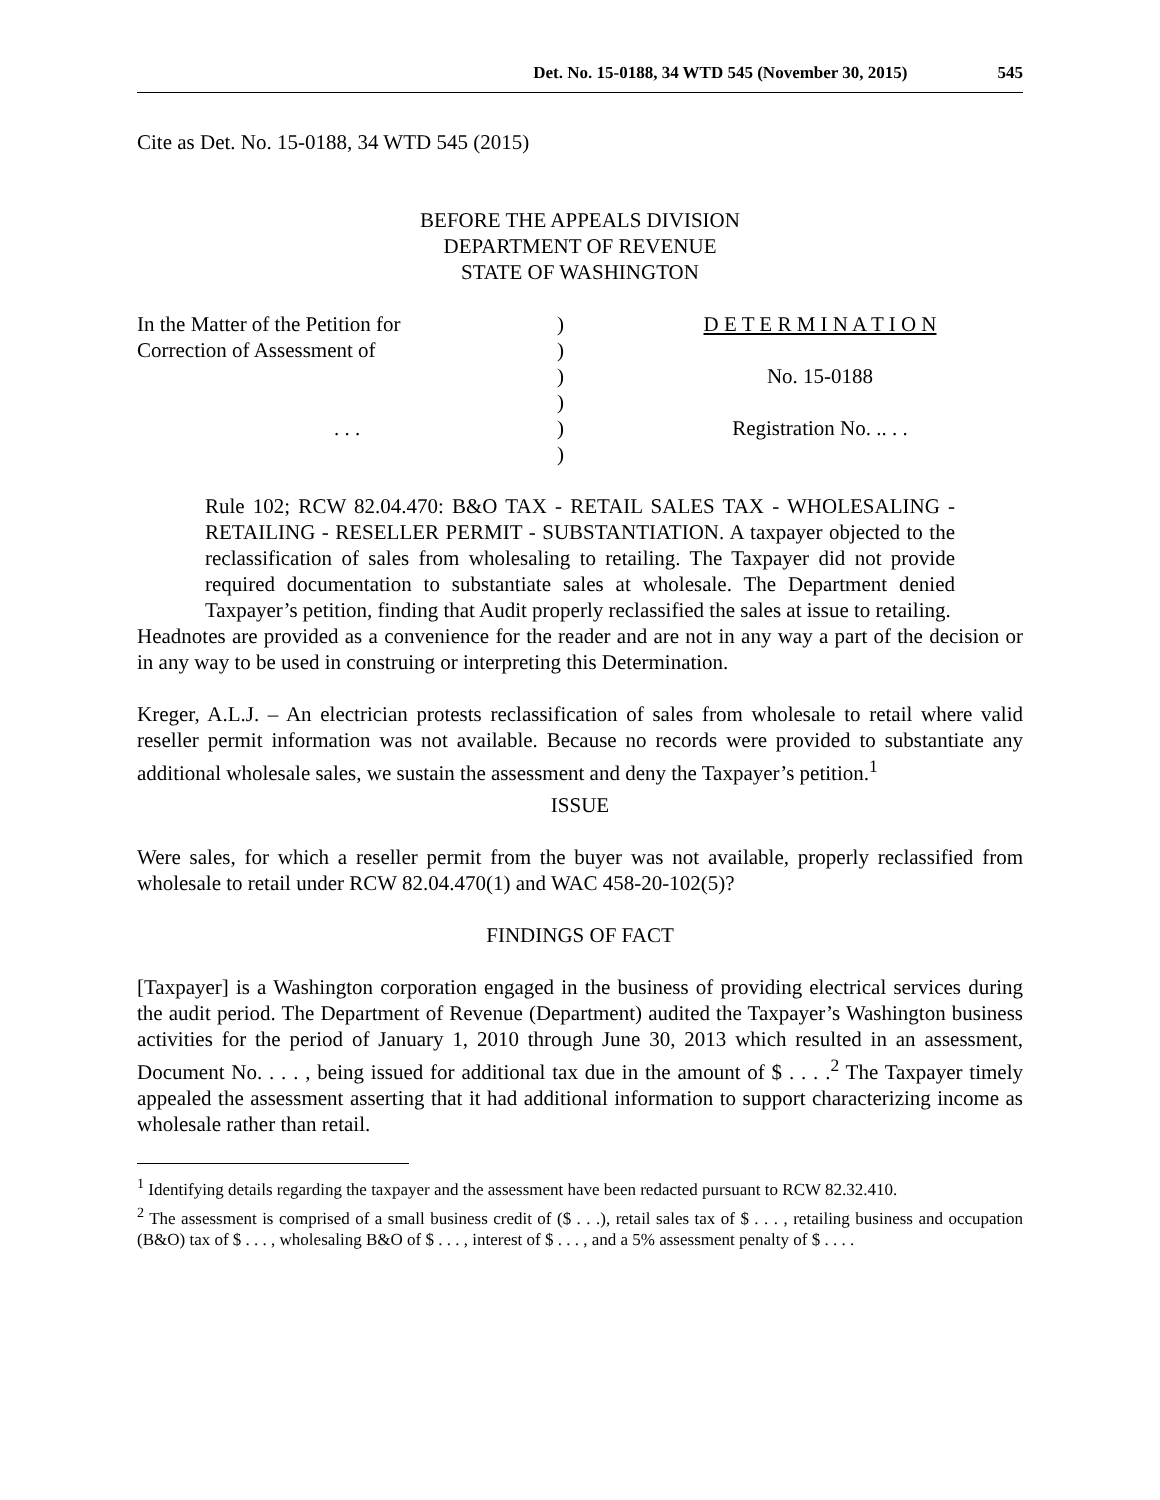Det. No. 15-0188, 34 WTD 545 (November 30, 2015) 545
Cite as Det. No. 15-0188, 34 WTD 545 (2015)
BEFORE THE APPEALS DIVISION
DEPARTMENT OF REVENUE
STATE OF WASHINGTON
In the Matter of the Petition for
)
D E T E R M I N A T I O N
Correction of Assessment of
)
)
No. 15-0188
)
. . .
)
Registration No. .. . .
)
Rule 102; RCW 82.04.470: B&O TAX - RETAIL SALES TAX - WHOLESALING - RETAILING - RESELLER PERMIT - SUBSTANTIATION. A taxpayer objected to the reclassification of sales from wholesaling to retailing. The Taxpayer did not provide required documentation to substantiate sales at wholesale. The Department denied Taxpayer’s petition, finding that Audit properly reclassified the sales at issue to retailing.
Headnotes are provided as a convenience for the reader and are not in any way a part of the decision or in any way to be used in construing or interpreting this Determination.
Kreger, A.L.J. – An electrician protests reclassification of sales from wholesale to retail where valid reseller permit information was not available. Because no records were provided to substantiate any additional wholesale sales, we sustain the assessment and deny the Taxpayer’s petition.<sup>1</sup>
ISSUE
Were sales, for which a reseller permit from the buyer was not available, properly reclassified from wholesale to retail under RCW 82.04.470(1) and WAC 458-20-102(5)?
FINDINGS OF FACT
[Taxpayer] is a Washington corporation engaged in the business of providing electrical services during the audit period. The Department of Revenue (Department) audited the Taxpayer’s Washington business activities for the period of January 1, 2010 through June 30, 2013 which resulted in an assessment, Document No. . . . , being issued for additional tax due in the amount of $ . . . .<sup>2</sup> The Taxpayer timely appealed the assessment asserting that it had additional information to support characterizing income as wholesale rather than retail.
<sup>1</sup> Identifying details regarding the taxpayer and the assessment have been redacted pursuant to RCW 82.32.410.
<sup>2</sup> The assessment is comprised of a small business credit of ($ . . .), retail sales tax of $ . . . , retailing business and occupation (B&O) tax of $ . . . , wholesaling B&O of $ . . . , interest of $ . . . , and a 5% assessment penalty of $ . . . .